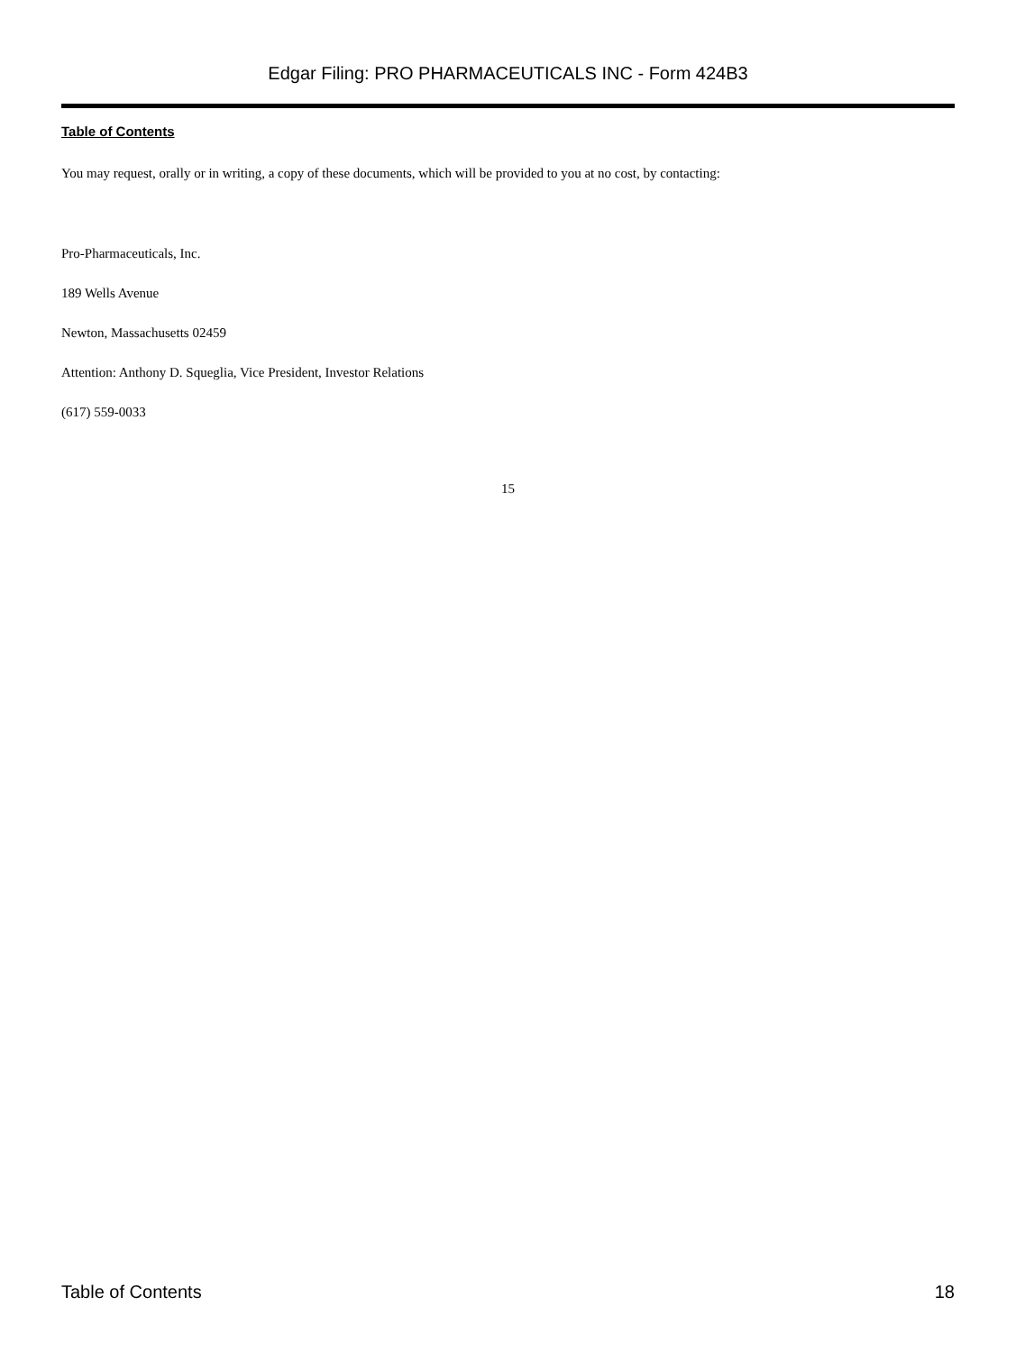Edgar Filing: PRO PHARMACEUTICALS INC - Form 424B3
Table of Contents
You may request, orally or in writing, a copy of these documents, which will be provided to you at no cost, by contacting:
Pro-Pharmaceuticals, Inc.
189 Wells Avenue
Newton, Massachusetts 02459
Attention: Anthony D. Squeglia, Vice President, Investor Relations
(617) 559-0033
15
Table of Contents 18